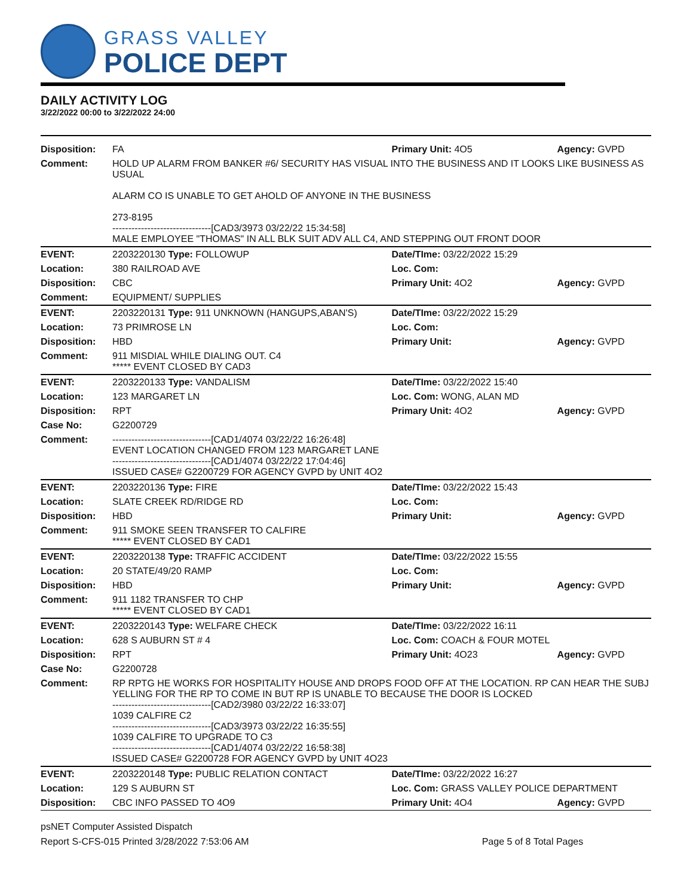GRASS VALLEY
POLICE DEPT
DAILY ACTIVITY LOG
3/22/2022 00:00 to 3/22/2022 24:00
| Disposition: | FA | Primary Unit: 4O5 | Agency: GVPD |
| Comment: | HOLD UP ALARM FROM BANKER #6/ SECURITY HAS VISUAL INTO THE BUSINESS AND IT LOOKS LIKE BUSINESS AS USUAL ALARM CO IS UNABLE TO GET AHOLD OF ANYONE IN THE BUSINESS 273-8195 -------------------------------[CAD3/3973 03/22/22 15:34:58] MALE EMPLOYEE "THOMAS" IN ALL BLK SUIT ADV ALL C4, AND STEPPING OUT FRONT DOOR | | |
| EVENT: | 2203220130 Type: FOLLOWUP | Date/TIme: 03/22/2022 15:29 | |
| Location: | 380 RAILROAD AVE | Loc. Com: | |
| Disposition: | CBC | Primary Unit: 4O2 | Agency: GVPD |
| Comment: | EQUIPMENT/ SUPPLIES | | |
| EVENT: | 2203220131 Type: 911 UNKNOWN (HANGUPS,ABAN'S) | Date/TIme: 03/22/2022 15:29 | |
| Location: | 73 PRIMROSE LN | Loc. Com: | |
| Disposition: | HBD | Primary Unit: | Agency: GVPD |
| Comment: | 911 MISDIAL WHILE DIALING OUT. C4 ***** EVENT CLOSED BY CAD3 | | |
| EVENT: | 2203220133 Type: VANDALISM | Date/TIme: 03/22/2022 15:40 | |
| Location: | 123 MARGARET LN | Loc. Com: WONG, ALAN MD | |
| Disposition: | RPT | Primary Unit: 4O2 | Agency: GVPD |
| Case No: | G2200729 | | |
| Comment: | -------------------------------[CAD1/4074 03/22/22 16:26:48] EVENT LOCATION CHANGED FROM 123 MARGARET LANE -------------------------------[CAD1/4074 03/22/22 17:04:46] ISSUED CASE# G2200729 FOR AGENCY GVPD by UNIT 4O2 | | |
| EVENT: | 2203220136 Type: FIRE | Date/TIme: 03/22/2022 15:43 | |
| Location: | SLATE CREEK RD/RIDGE RD | Loc. Com: | |
| Disposition: | HBD | Primary Unit: | Agency: GVPD |
| Comment: | 911 SMOKE SEEN TRANSFER TO CALFIRE ***** EVENT CLOSED BY CAD1 | | |
| EVENT: | 2203220138 Type: TRAFFIC ACCIDENT | Date/TIme: 03/22/2022 15:55 | |
| Location: | 20 STATE/49/20 RAMP | Loc. Com: | |
| Disposition: | HBD | Primary Unit: | Agency: GVPD |
| Comment: | 911 1182 TRANSFER TO CHP ***** EVENT CLOSED BY CAD1 | | |
| EVENT: | 2203220143 Type: WELFARE CHECK | Date/TIme: 03/22/2022 16:11 | |
| Location: | 628 S AUBURN ST # 4 | Loc. Com: COACH & FOUR MOTEL | |
| Disposition: | RPT | Primary Unit: 4O23 | Agency: GVPD |
| Case No: | G2200728 | | |
| Comment: | RP RPTG HE WORKS FOR HOSPITALITY HOUSE AND DROPS FOOD OFF AT THE LOCATION. RP CAN HEAR THE SUBJ YELLING FOR THE RP TO COME IN BUT RP IS UNABLE TO BECAUSE THE DOOR IS LOCKED -------------------------------[CAD2/3980 03/22/22 16:33:07] 1039 CALFIRE C2 -------------------------------[CAD3/3973 03/22/22 16:35:55] 1039 CALFIRE TO UPGRADE TO C3 -------------------------------[CAD1/4074 03/22/22 16:58:38] ISSUED CASE# G2200728 FOR AGENCY GVPD by UNIT 4O23 | | |
| EVENT: | 2203220148 Type: PUBLIC RELATION CONTACT | Date/TIme: 03/22/2022 16:27 | |
| Location: | 129 S AUBURN ST | Loc. Com: GRASS VALLEY POLICE DEPARTMENT | |
| Disposition: | CBC INFO PASSED TO 4O9 | Primary Unit: 4O4 | Agency: GVPD |
psNET Computer Assisted Dispatch
Report S-CFS-015 Printed 3/28/2022 7:53:06 AM Page 5 of 8 Total Pages